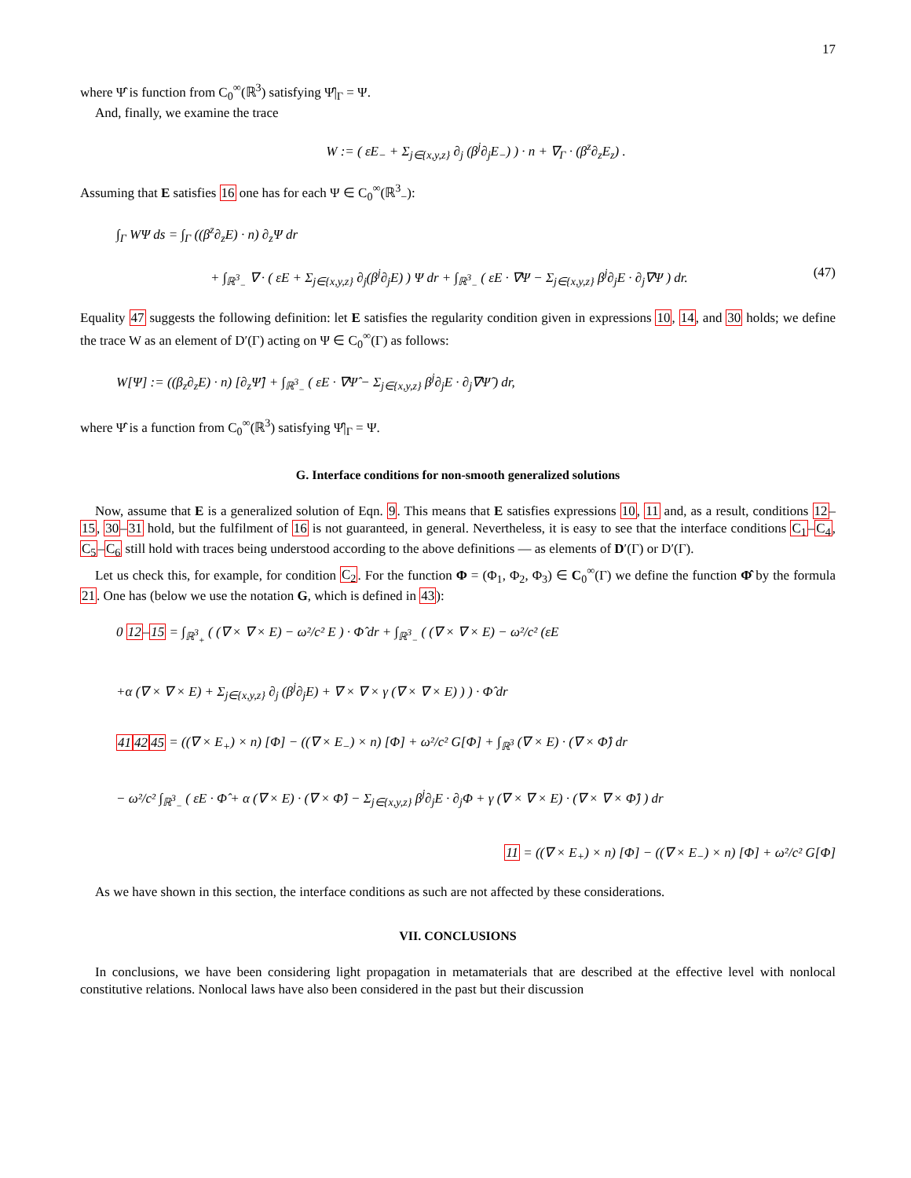17
where Ψ̂ is function from C<sub>0</sub><sup>∞</sup>(ℝ<sup>3</sup>) satisfying Ψ̂|<sub>Γ</sub> = Ψ.
And, finally, we examine the trace
W := ( εE<sub>−</sub> + Σ<sub>j∈{x,y,z}</sub> ∂<sub>j</sub> (β<sup>j</sup>∂<sub>j</sub>E<sub>−</sub>) ) · n + ∇<sub>Γ</sub> · (β<sup>z</sup>∂<sub>z</sub>E<sub>z</sub>) .
Assuming that E satisfies 16 one has for each Ψ ∈ C<sub>0</sub><sup>∞</sup>(ℝ<sup>3</sup><sub>−</sub>):
∫<sub>Γ</sub> WΨ ds = ∫<sub>Γ</sub> ((β<sup>z</sup>∂<sub>z</sub>E) · n) ∂<sub>z</sub>Ψ dr
+ ∫<sub>ℝ<sup>3</sup><sub>−</sub></sub> ∇ · ( εE + Σ<sub>j∈{x,y,z}</sub> ∂<sub>j</sub>(β<sup>j</sup>∂<sub>j</sub>E) ) Ψ dr + ∫<sub>ℝ<sup>3</sup><sub>−</sub></sub> ( εE · ∇Ψ − Σ<sub>j∈{x,y,z}</sub> β<sup>j</sup>∂<sub>j</sub>E · ∂<sub>j</sub>∇Ψ ) dr. (47)
Equality 47 suggests the following definition: let E satisfies the regularity condition given in expressions 10, 14, and 30 holds; we define the trace W as an element of D′(Γ) acting on Ψ ∈ C<sub>0</sub><sup>∞</sup>(Γ) as follows:
W[Ψ] := ((β<sub>z</sub>∂<sub>z</sub>E) · n) [∂<sub>z</sub>Ψ̂] + ∫<sub>ℝ<sup>3</sup><sub>−</sub></sub> ( εE · ∇Ψ̂ − Σ<sub>j∈{x,y,z}</sub> β<sup>j</sup>∂<sub>j</sub>E · ∂<sub>j</sub>∇Ψ̂ ) dr,
where Ψ̂ is a function from C<sub>0</sub><sup>∞</sup>(ℝ<sup>3</sup>) satisfying Ψ̂|<sub>Γ</sub> = Ψ.
G. Interface conditions for non-smooth generalized solutions
Now, assume that E is a generalized solution of Eqn. 9. This means that E satisfies expressions 10, 11 and, as a result, conditions 12–15, 30–31 hold, but the fulfilment of 16 is not guaranteed, in general. Nevertheless, it is easy to see that the interface conditions C<sub>1</sub>–C<sub>4</sub>, C<sub>5</sub>–C<sub>6</sub> still hold with traces being understood according to the above definitions — as elements of D′(Γ) or D′(Γ).
Let us check this, for example, for condition C<sub>2</sub>. For the function Φ = (Φ<sub>1</sub>, Φ<sub>2</sub>, Φ<sub>3</sub>) ∈ C<sub>0</sub><sup>∞</sup>(Γ) we define the function Φ̂ by the formula 21. One has (below we use the notation G, which is defined in 43):
0 12–15 = ∫<sub>ℝ<sup>3</sup><sub>+</sub></sub> ( (∇ × ∇ × E) − ω²/c² E ) · Φ̂ dr + ∫<sub>ℝ<sup>3</sup><sub>−</sub></sub> ( (∇ × ∇ × E) − ω²/c² (εE
+α (∇ × ∇ × E) + Σ<sub>j∈{x,y,z}</sub> ∂<sub>j</sub> (β<sup>j</sup>∂<sub>j</sub>E) + ∇ × ∇ × γ (∇ × ∇ × E) ) ) · Φ̂ dr
414245 = ((∇ × E<sub>+</sub>) × n) [Φ] − ((∇ × E<sub>−</sub>) × n) [Φ] + ω²/c² G[Φ] + ∫<sub>ℝ<sup>3</sup></sub> (∇ × E) · (∇ × Φ̂) dr
− ω²/c² ∫<sub>ℝ<sup>3</sup><sub>−</sub></sub> ( εE · Φ̂ + α (∇ × E) · (∇ × Φ̂) − Σ<sub>j∈{x,y,z}</sub> β<sup>j</sup>∂<sub>j</sub>E · ∂<sub>j</sub>Φ + γ (∇ × ∇ × E) · (∇ × ∇ × Φ̂) ) dr
11 = ((∇ × E<sub>+</sub>) × n) [Φ] − ((∇ × E<sub>−</sub>) × n) [Φ] + ω²/c² G[Φ]
As we have shown in this section, the interface conditions as such are not affected by these considerations.
VII. CONCLUSIONS
In conclusions, we have been considering light propagation in metamaterials that are described at the effective level with nonlocal constitutive relations. Nonlocal laws have also been considered in the past but their discussion